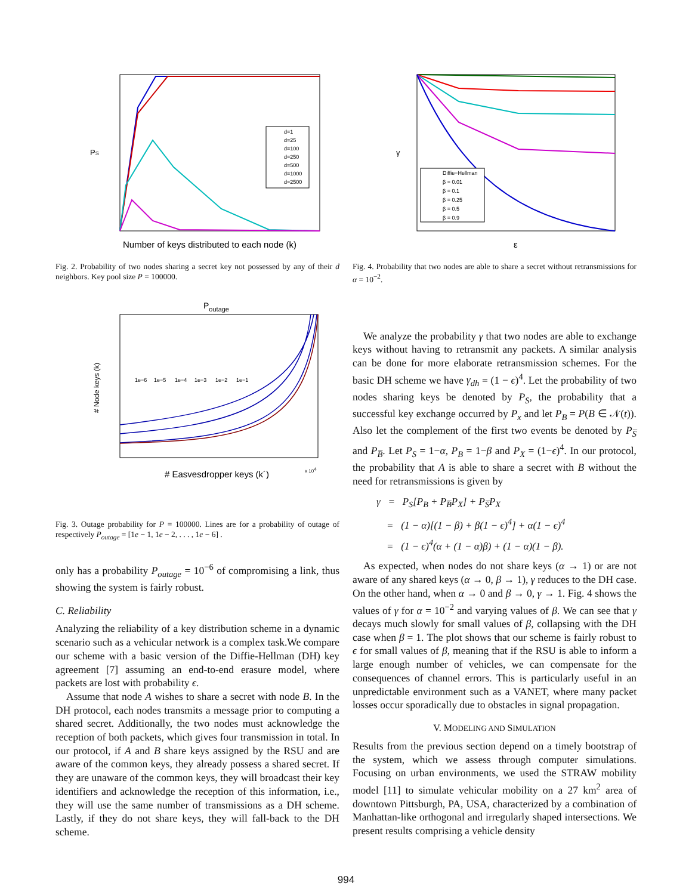PS
d=1
d=25
d=100
d=250
d=500
d=1000
d=2500
Number of keys distributed to each node (k)
Fig. 2. Probability of two nodes sharing a secret key not possessed by any of their d neighbors. Key pool size P = 100000.
Poutage
# Node keys (k)
1e−6
1e−5
1e−4
1e−3
1e−2
1e−1
# Easvesdropper keys (k´)
x 104
Fig. 3. Outage probability for P = 100000. Lines are for a probability of outage of respectively P<sub>outage</sub> = [1e − 1, 1e − 2, . . . , 1e − 6] .
only has a probability P<sub>outage</sub> = 10<sup>−6</sup> of compromising a link, thus showing the system is fairly robust.
C. Reliability
Analyzing the reliability of a key distribution scheme in a dynamic scenario such as a vehicular network is a complex task.We compare our scheme with a basic version of the Diffie-Hellman (DH) key agreement [7] assuming an end-to-end erasure model, where packets are lost with probability ϵ.
Assume that node A wishes to share a secret with node B. In the DH protocol, each nodes transmits a message prior to computing a shared secret. Additionally, the two nodes must acknowledge the reception of both packets, which gives four transmission in total. In our protocol, if A and B share keys assigned by the RSU and are aware of the common keys, they already possess a shared secret. If they are unaware of the common keys, they will broadcast their key identifiers and acknowledge the reception of this information, i.e., they will use the same number of transmissions as a DH scheme. Lastly, if they do not share keys, they will fall-back to the DH scheme.
γ
Diffie−Hellman
β = 0.01
β = 0.1
β = 0.25
β = 0.5
β = 0.9
ε
Fig. 4. Probability that two nodes are able to share a secret without retransmissions for α = 10<sup>−2</sup>.
We analyze the probability γ that two nodes are able to exchange keys without having to retransmit any packets. A similar analysis can be done for more elaborate retransmission schemes. For the basic DH scheme we have γ<sub>dh</sub> = (1 − ϵ)<sup>4</sup>. Let the probability of two nodes sharing keys be denoted by P<sub>S</sub>, the probability that a successful key exchange occurred by P<sub>x</sub> and let P<sub>B</sub> = P(B ∈ 𝒩(t)). Also let the complement of the first two events be denoted by P<sub>S̅</sub> and P<sub>B̅</sub>. Let P<sub>S</sub> = 1−α, P<sub>B</sub> = 1−β and P<sub>X</sub> = (1−ϵ)<sup>4</sup>. In our protocol, the probability that A is able to share a secret with B without the need for retransmissions is given by
γ = P<sub>S</sub>[P<sub>B</sub> + P<sub>B̅</sub>P<sub>X</sub>] + P<sub>S̅</sub>P<sub>X</sub>
= (1 − α)[(1 − β) + β(1 − ϵ)<sup>4</sup>] + α(1 − ϵ)<sup>4</sup>
= (1 − ϵ)<sup>4</sup>(α + (1 − α)β) + (1 − α)(1 − β).
As expected, when nodes do not share keys (α → 1) or are not aware of any shared keys (α → 0, β → 1), γ reduces to the DH case. On the other hand, when α → 0 and β → 0, γ → 1. Fig. 4 shows the values of γ for α = 10<sup>−2</sup> and varying values of β. We can see that γ decays much slowly for small values of β, collapsing with the DH case when β = 1. The plot shows that our scheme is fairly robust to ϵ for small values of β, meaning that if the RSU is able to inform a large enough number of vehicles, we can compensate for the consequences of channel errors. This is particularly useful in an unpredictable environment such as a VANET, where many packet losses occur sporadically due to obstacles in signal propagation.
V. MODELING AND SIMULATION
Results from the previous section depend on a timely bootstrap of the system, which we assess through computer simulations. Focusing on urban environments, we used the STRAW mobility model [11] to simulate vehicular mobility on a 27 km<sup>2</sup> area of downtown Pittsburgh, PA, USA, characterized by a combination of Manhattan-like orthogonal and irregularly shaped intersections. We present results comprising a vehicle density
994